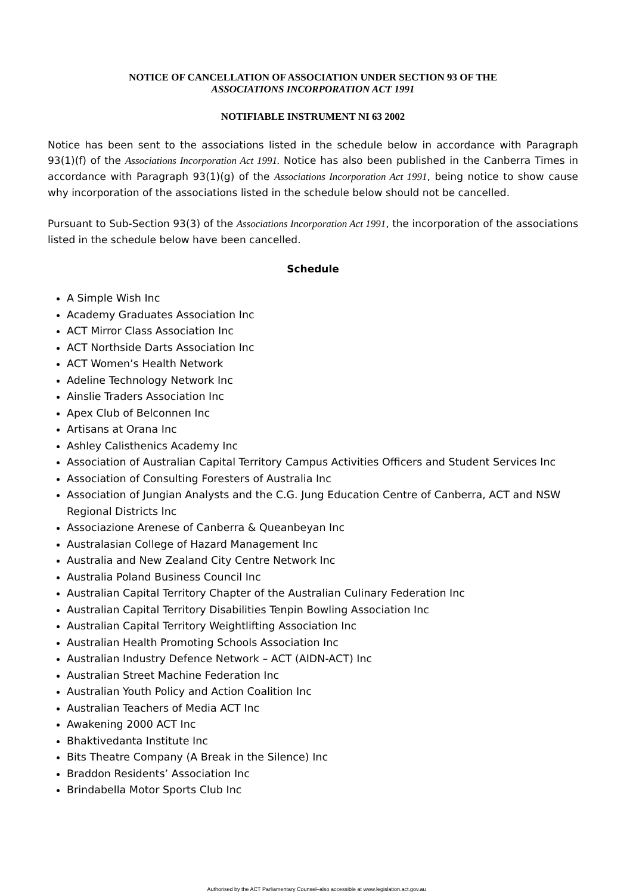NOTICE OF CANCELLATION OF ASSOCIATION UNDER SECTION 93 OF THE
ASSOCIATIONS INCORPORATION ACT 1991
NOTIFIABLE INSTRUMENT NI 63 2002
Notice has been sent to the associations listed in the schedule below in accordance with Paragraph 93(1)(f) of the Associations Incorporation Act 1991. Notice has also been published in the Canberra Times in accordance with Paragraph 93(1)(g) of the Associations Incorporation Act 1991, being notice to show cause why incorporation of the associations listed in the schedule below should not be cancelled.
Pursuant to Sub-Section 93(3) of the Associations Incorporation Act 1991, the incorporation of the associations listed in the schedule below have been cancelled.
Schedule
A Simple Wish Inc
Academy Graduates Association Inc
ACT Mirror Class Association Inc
ACT Northside Darts Association Inc
ACT Women’s Health Network
Adeline Technology Network Inc
Ainslie Traders Association Inc
Apex Club of Belconnen Inc
Artisans at Orana Inc
Ashley Calisthenics Academy Inc
Association of Australian Capital Territory Campus Activities Officers and Student Services Inc
Association of Consulting Foresters of Australia Inc
Association of Jungian Analysts and the C.G. Jung Education Centre of Canberra, ACT and NSW Regional Districts Inc
Associazione Arenese of Canberra & Queanbeyan Inc
Australasian College of Hazard Management Inc
Australia and New Zealand City Centre Network Inc
Australia Poland Business Council Inc
Australian Capital Territory Chapter of the Australian Culinary Federation Inc
Australian Capital Territory Disabilities Tenpin Bowling Association Inc
Australian Capital Territory Weightlifting Association Inc
Australian Health Promoting Schools Association Inc
Australian Industry Defence Network – ACT (AIDN-ACT) Inc
Australian Street Machine Federation Inc
Australian Youth Policy and Action Coalition Inc
Australian Teachers of Media ACT Inc
Awakening 2000 ACT Inc
Bhaktivedanta Institute Inc
Bits Theatre Company (A Break in the Silence) Inc
Braddon Residents’ Association Inc
Brindabella Motor Sports Club Inc
Authorised by the ACT Parliamentary Counsel–also accessible at www.legislation.act.gov.au